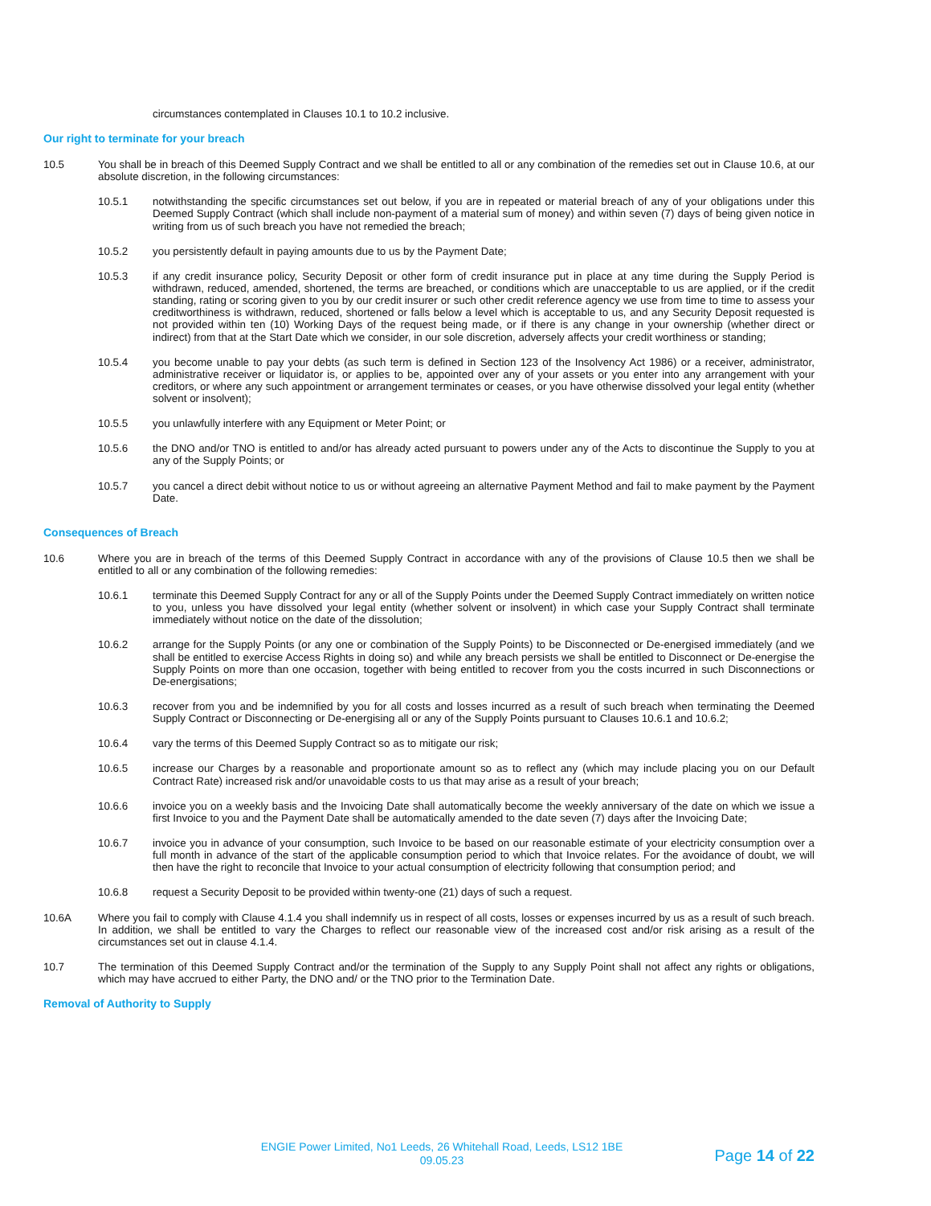circumstances contemplated in Clauses 10.1 to 10.2 inclusive.
Our right to terminate for your breach
10.5 You shall be in breach of this Deemed Supply Contract and we shall be entitled to all or any combination of the remedies set out in Clause 10.6, at our absolute discretion, in the following circumstances:
10.5.1 notwithstanding the specific circumstances set out below, if you are in repeated or material breach of any of your obligations under this Deemed Supply Contract (which shall include non-payment of a material sum of money) and within seven (7) days of being given notice in writing from us of such breach you have not remedied the breach;
10.5.2 you persistently default in paying amounts due to us by the Payment Date;
10.5.3 if any credit insurance policy, Security Deposit or other form of credit insurance put in place at any time during the Supply Period is withdrawn, reduced, amended, shortened, the terms are breached, or conditions which are unacceptable to us are applied, or if the credit standing, rating or scoring given to you by our credit insurer or such other credit reference agency we use from time to time to assess your creditworthiness is withdrawn, reduced, shortened or falls below a level which is acceptable to us, and any Security Deposit requested is not provided within ten (10) Working Days of the request being made, or if there is any change in your ownership (whether direct or indirect) from that at the Start Date which we consider, in our sole discretion, adversely affects your credit worthiness or standing;
10.5.4 you become unable to pay your debts (as such term is defined in Section 123 of the Insolvency Act 1986) or a receiver, administrator, administrative receiver or liquidator is, or applies to be, appointed over any of your assets or you enter into any arrangement with your creditors, or where any such appointment or arrangement terminates or ceases, or you have otherwise dissolved your legal entity (whether solvent or insolvent);
10.5.5 you unlawfully interfere with any Equipment or Meter Point; or
10.5.6 the DNO and/or TNO is entitled to and/or has already acted pursuant to powers under any of the Acts to discontinue the Supply to you at any of the Supply Points; or
10.5.7 you cancel a direct debit without notice to us or without agreeing an alternative Payment Method and fail to make payment by the Payment Date.
Consequences of Breach
10.6 Where you are in breach of the terms of this Deemed Supply Contract in accordance with any of the provisions of Clause 10.5 then we shall be entitled to all or any combination of the following remedies:
10.6.1 terminate this Deemed Supply Contract for any or all of the Supply Points under the Deemed Supply Contract immediately on written notice to you, unless you have dissolved your legal entity (whether solvent or insolvent) in which case your Supply Contract shall terminate immediately without notice on the date of the dissolution;
10.6.2 arrange for the Supply Points (or any one or combination of the Supply Points) to be Disconnected or De-energised immediately (and we shall be entitled to exercise Access Rights in doing so) and while any breach persists we shall be entitled to Disconnect or De-energise the Supply Points on more than one occasion, together with being entitled to recover from you the costs incurred in such Disconnections or De-energisations;
10.6.3 recover from you and be indemnified by you for all costs and losses incurred as a result of such breach when terminating the Deemed Supply Contract or Disconnecting or De-energising all or any of the Supply Points pursuant to Clauses 10.6.1 and 10.6.2;
10.6.4 vary the terms of this Deemed Supply Contract so as to mitigate our risk;
10.6.5 increase our Charges by a reasonable and proportionate amount so as to reflect any (which may include placing you on our Default Contract Rate) increased risk and/or unavoidable costs to us that may arise as a result of your breach;
10.6.6 invoice you on a weekly basis and the Invoicing Date shall automatically become the weekly anniversary of the date on which we issue a first Invoice to you and the Payment Date shall be automatically amended to the date seven (7) days after the Invoicing Date;
10.6.7 invoice you in advance of your consumption, such Invoice to be based on our reasonable estimate of your electricity consumption over a full month in advance of the start of the applicable consumption period to which that Invoice relates. For the avoidance of doubt, we will then have the right to reconcile that Invoice to your actual consumption of electricity following that consumption period; and
10.6.8 request a Security Deposit to be provided within twenty-one (21) days of such a request.
10.6A Where you fail to comply with Clause 4.1.4 you shall indemnify us in respect of all costs, losses or expenses incurred by us as a result of such breach. In addition, we shall be entitled to vary the Charges to reflect our reasonable view of the increased cost and/or risk arising as a result of the circumstances set out in clause 4.1.4.
10.7 The termination of this Deemed Supply Contract and/or the termination of the Supply to any Supply Point shall not affect any rights or obligations, which may have accrued to either Party, the DNO and/ or the TNO prior to the Termination Date.
Removal of Authority to Supply
ENGIE Power Limited, No1 Leeds, 26 Whitehall Road, Leeds, LS12 1BE
09.05.23
Page 14 of 22